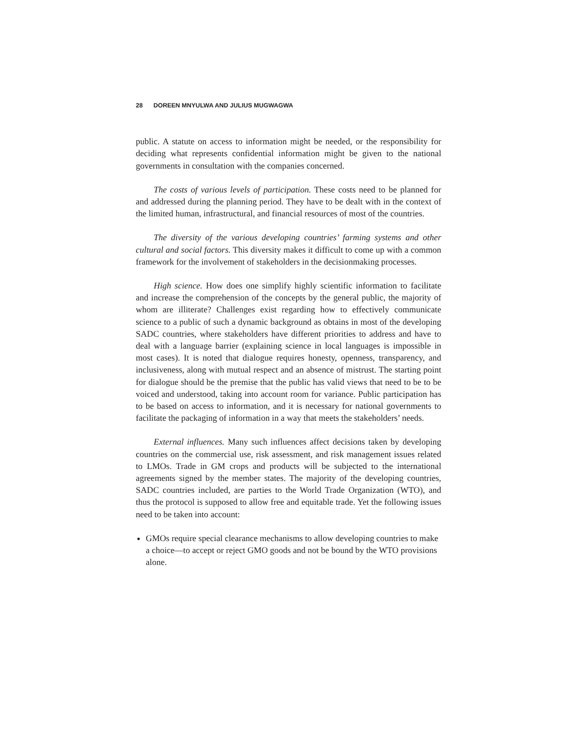28 DOREEN MNYULWA AND JULIUS MUGWAGWA
public. A statute on access to information might be needed, or the responsibility for deciding what represents confidential information might be given to the national governments in consultation with the companies concerned.
The costs of various levels of participation. These costs need to be planned for and addressed during the planning period. They have to be dealt with in the context of the limited human, infrastructural, and financial resources of most of the countries.
The diversity of the various developing countries’ farming systems and other cultural and social factors. This diversity makes it difficult to come up with a common framework for the involvement of stakeholders in the decisionmaking processes.
High science. How does one simplify highly scientific information to facilitate and increase the comprehension of the concepts by the general public, the majority of whom are illiterate? Challenges exist regarding how to effectively communicate science to a public of such a dynamic background as obtains in most of the developing SADC countries, where stakeholders have different priorities to address and have to deal with a language barrier (explaining science in local languages is impossible in most cases). It is noted that dialogue requires honesty, openness, transparency, and inclusiveness, along with mutual respect and an absence of mistrust. The starting point for dialogue should be the premise that the public has valid views that need to be to be voiced and understood, taking into account room for variance. Public participation has to be based on access to information, and it is necessary for national governments to facilitate the packaging of information in a way that meets the stakeholders’ needs.
External influences. Many such influences affect decisions taken by developing countries on the commercial use, risk assessment, and risk management issues related to LMOs. Trade in GM crops and products will be subjected to the international agreements signed by the member states. The majority of the developing countries, SADC countries included, are parties to the World Trade Organization (WTO), and thus the protocol is supposed to allow free and equitable trade. Yet the following issues need to be taken into account:
GMOs require special clearance mechanisms to allow developing countries to make a choice—to accept or reject GMO goods and not be bound by the WTO provisions alone.